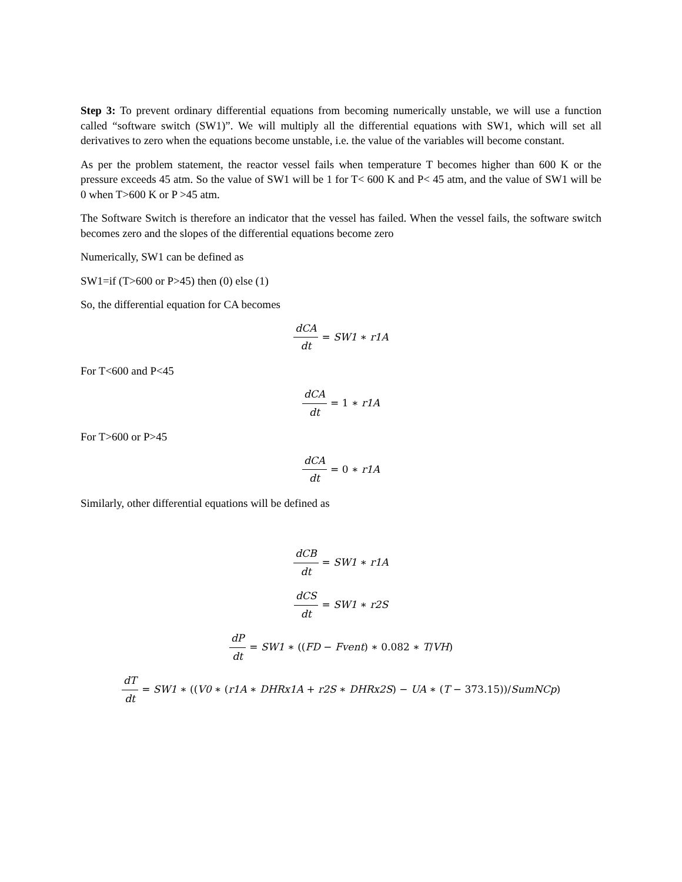Step 3: To prevent ordinary differential equations from becoming numerically unstable, we will use a function called “software switch (SW1)”. We will multiply all the differential equations with SW1, which will set all derivatives to zero when the equations become unstable, i.e. the value of the variables will become constant.
As per the problem statement, the reactor vessel fails when temperature T becomes higher than 600 K or the pressure exceeds 45 atm. So the value of SW1 will be 1 for T< 600 K and P< 45 atm, and the value of SW1 will be 0 when T>600 K or P >45 atm.
The Software Switch is therefore an indicator that the vessel has failed. When the vessel fails, the software switch becomes zero and the slopes of the differential equations become zero
Numerically, SW1 can be defined as
SW1=if (T>600 or P>45) then (0) else (1)
So, the differential equation for CA becomes
dCA dt = SW1 ∗ r1A
For T<600 and P<45
dCA dt = 1 ∗ r1A
For T>600 or P>45
dCA dt = 0 ∗ r1A
Similarly, other differential equations will be defined as
dCB dt = SW1 ∗ r1A
dCS dt = SW1 ∗ r2S
dP dt = SW1 ∗ ((FD − Fvent) ∗ 0.082 ∗ T/VH)
dT dt = SW1 ∗ ((V0 ∗ (r1A ∗ DHRx1A + r2S ∗ DHRx2S) − UA ∗ (T − 373.15))/SumNCp)